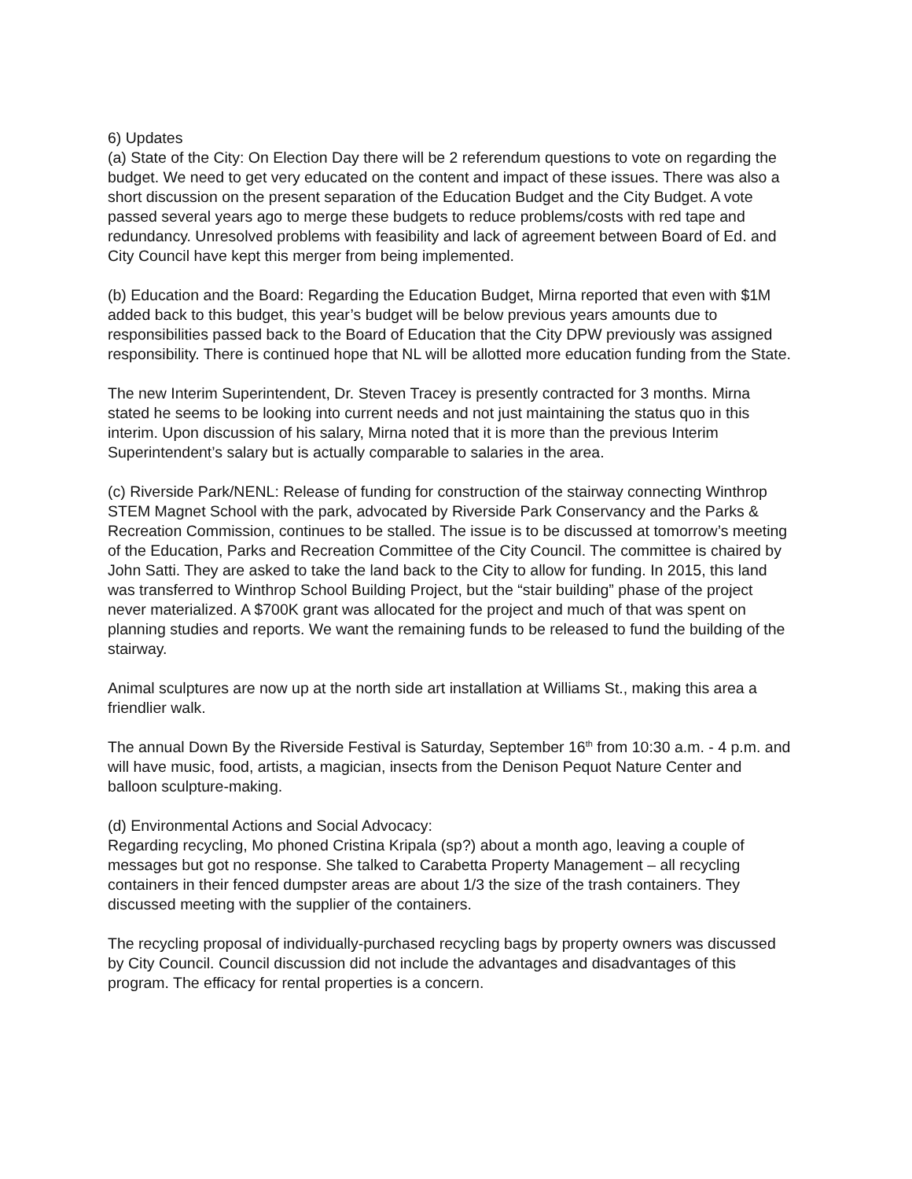6) Updates
(a) State of the City: On Election Day there will be 2 referendum questions to vote on regarding the budget. We need to get very educated on the content and impact of these issues. There was also a short discussion on the present separation of the Education Budget and the City Budget. A vote passed several years ago to merge these budgets to reduce problems/costs with red tape and redundancy. Unresolved problems with feasibility and lack of agreement between Board of Ed. and City Council have kept this merger from being implemented.
(b) Education and the Board: Regarding the Education Budget, Mirna reported that even with $1M added back to this budget, this year’s budget will be below previous years amounts due to responsibilities passed back to the Board of Education that the City DPW previously was assigned responsibility. There is continued hope that NL will be allotted more education funding from the State.
The new Interim Superintendent, Dr. Steven Tracey is presently contracted for 3 months. Mirna stated he seems to be looking into current needs and not just maintaining the status quo in this interim. Upon discussion of his salary, Mirna noted that it is more than the previous Interim Superintendent’s salary but is actually comparable to salaries in the area.
(c) Riverside Park/NENL: Release of funding for construction of the stairway connecting Winthrop STEM Magnet School with the park, advocated by Riverside Park Conservancy and the Parks & Recreation Commission, continues to be stalled. The issue is to be discussed at tomorrow’s meeting of the Education, Parks and Recreation Committee of the City Council. The committee is chaired by John Satti. They are asked to take the land back to the City to allow for funding. In 2015, this land was transferred to Winthrop School Building Project, but the “stair building” phase of the project never materialized. A $700K grant was allocated for the project and much of that was spent on planning studies and reports. We want the remaining funds to be released to fund the building of the stairway.
Animal sculptures are now up at the north side art installation at Williams St., making this area a friendlier walk.
The annual Down By the Riverside Festival is Saturday, September 16<sup>th</sup> from 10:30 a.m. - 4 p.m. and will have music, food, artists, a magician, insects from the Denison Pequot Nature Center and balloon sculpture-making.
(d) Environmental Actions and Social Advocacy:
Regarding recycling, Mo phoned Cristina Kripala (sp?) about a month ago, leaving a couple of messages but got no response. She talked to Carabetta Property Management – all recycling containers in their fenced dumpster areas are about 1/3 the size of the trash containers. They discussed meeting with the supplier of the containers.
The recycling proposal of individually-purchased recycling bags by property owners was discussed by City Council. Council discussion did not include the advantages and disadvantages of this program. The efficacy for rental properties is a concern.